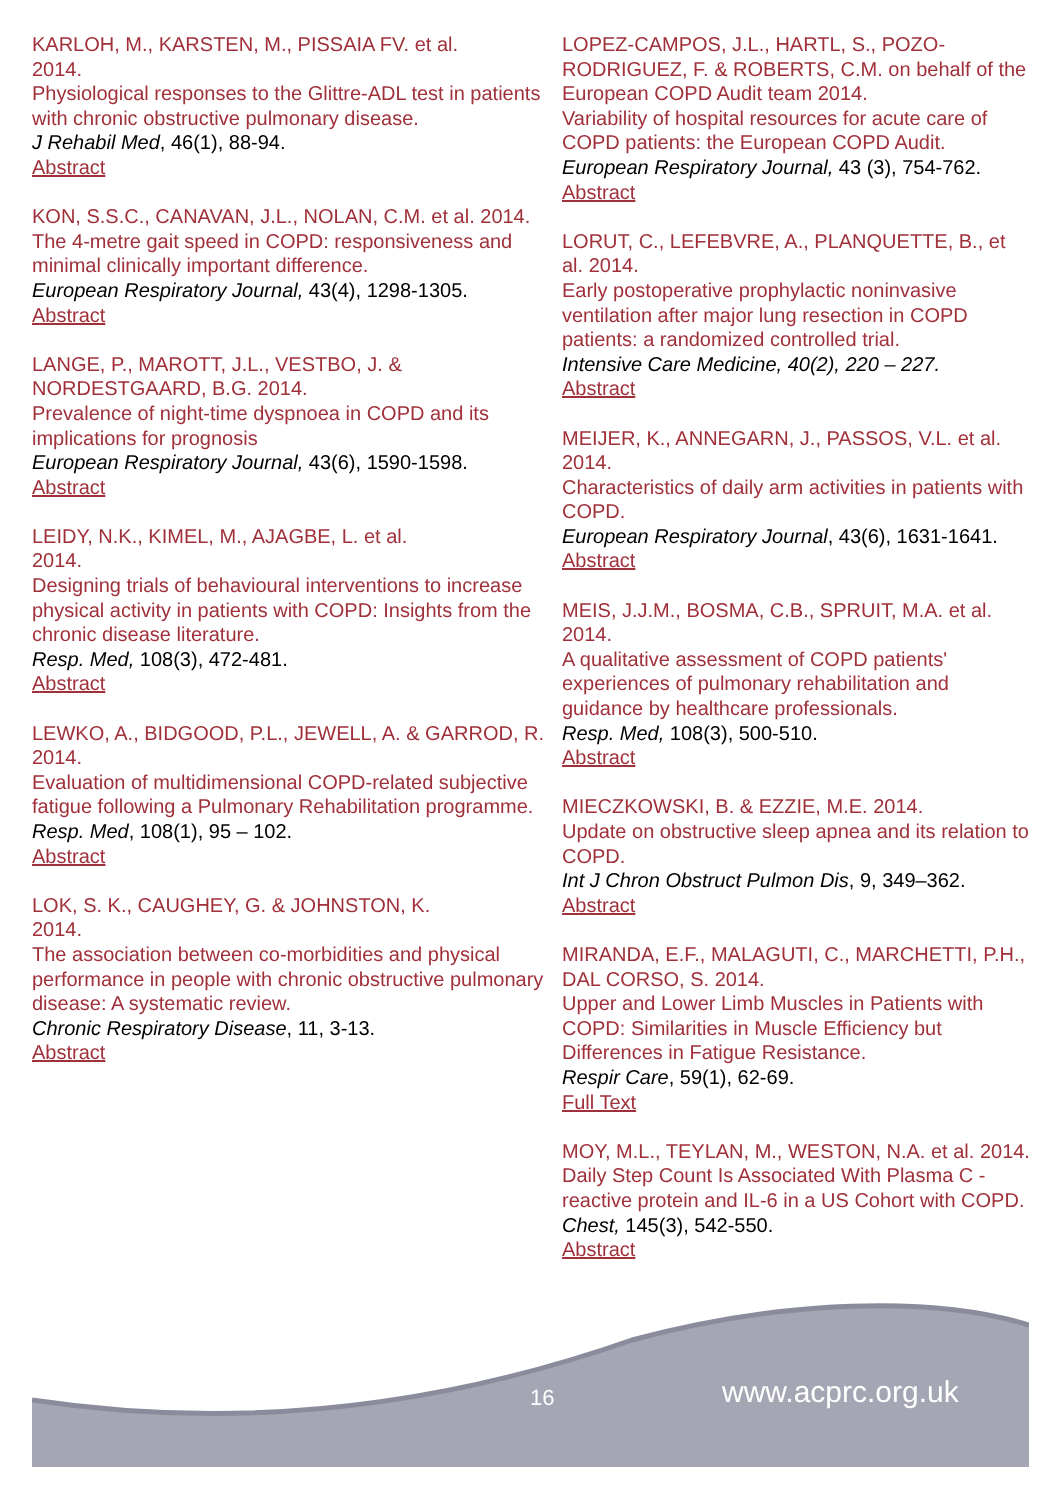KARLOH, M., KARSTEN, M., PISSAIA FV. et al.
2014.
Physiological responses to the Glittre-ADL test in patients with chronic obstructive pulmonary disease.
J Rehabil Med, 46(1), 88-94.
Abstract
KON, S.S.C., CANAVAN, J.L., NOLAN, C.M. et al. 2014.
The 4-metre gait speed in COPD: responsiveness and minimal clinically important difference.
European Respiratory Journal, 43(4), 1298-1305.
Abstract
LANGE, P., MAROTT, J.L., VESTBO, J. & NORDESTGAARD, B.G. 2014.
Prevalence of night-time dyspnoea in COPD and its implications for prognosis
European Respiratory Journal, 43(6), 1590-1598.
Abstract
LEIDY, N.K., KIMEL, M., AJAGBE, L. et al.
2014.
Designing trials of behavioural interventions to increase physical activity in patients with COPD: Insights from the chronic disease literature.
Resp. Med, 108(3), 472-481.
Abstract
LEWKO, A., BIDGOOD, P.L., JEWELL, A. & GARROD, R. 2014.
Evaluation of multidimensional COPD-related subjective fatigue following a Pulmonary Rehabilitation programme.
Resp. Med, 108(1), 95 – 102.
Abstract
LOK, S. K., CAUGHEY, G. & JOHNSTON, K.
2014.
The association between co-morbidities and physical performance in people with chronic obstructive pulmonary disease: A systematic review.
Chronic Respiratory Disease, 11, 3-13.
Abstract
LOPEZ-CAMPOS, J.L., HARTL, S., POZO-RODRIGUEZ, F. & ROBERTS, C.M. on behalf of the European COPD Audit team 2014.
Variability of hospital resources for acute care of COPD patients: the European COPD Audit.
European Respiratory Journal, 43 (3), 754-762.
Abstract
LORUT, C., LEFEBVRE, A., PLANQUETTE, B., et al. 2014.
Early postoperative prophylactic noninvasive ventilation after major lung resection in COPD patients: a randomized controlled trial.
Intensive Care Medicine, 40(2), 220 – 227.
Abstract
MEIJER, K., ANNEGARN, J., PASSOS, V.L. et al. 2014.
Characteristics of daily arm activities in patients with COPD.
European Respiratory Journal, 43(6), 1631-1641.
Abstract
MEIS, J.J.M., BOSMA, C.B., SPRUIT, M.A. et al. 2014.
A qualitative assessment of COPD patients' experiences of pulmonary rehabilitation and guidance by healthcare professionals.
Resp. Med, 108(3), 500-510.
Abstract
MIECZKOWSKI, B. & EZZIE, M.E. 2014.
Update on obstructive sleep apnea and its relation to COPD.
Int J Chron Obstruct Pulmon Dis, 9, 349–362.
Abstract
MIRANDA, E.F., MALAGUTI, C., MARCHETTI, P.H., DAL CORSO, S. 2014.
Upper and Lower Limb Muscles in Patients with COPD: Similarities in Muscle Efficiency but Differences in Fatigue Resistance.
Respir Care, 59(1), 62-69.
Full Text
MOY, M.L., TEYLAN, M., WESTON, N.A. et al. 2014.
Daily Step Count Is Associated With Plasma C - reactive protein and IL-6 in a US Cohort with COPD.
Chest, 145(3), 542-550.
Abstract
16 www.acprc.org.uk